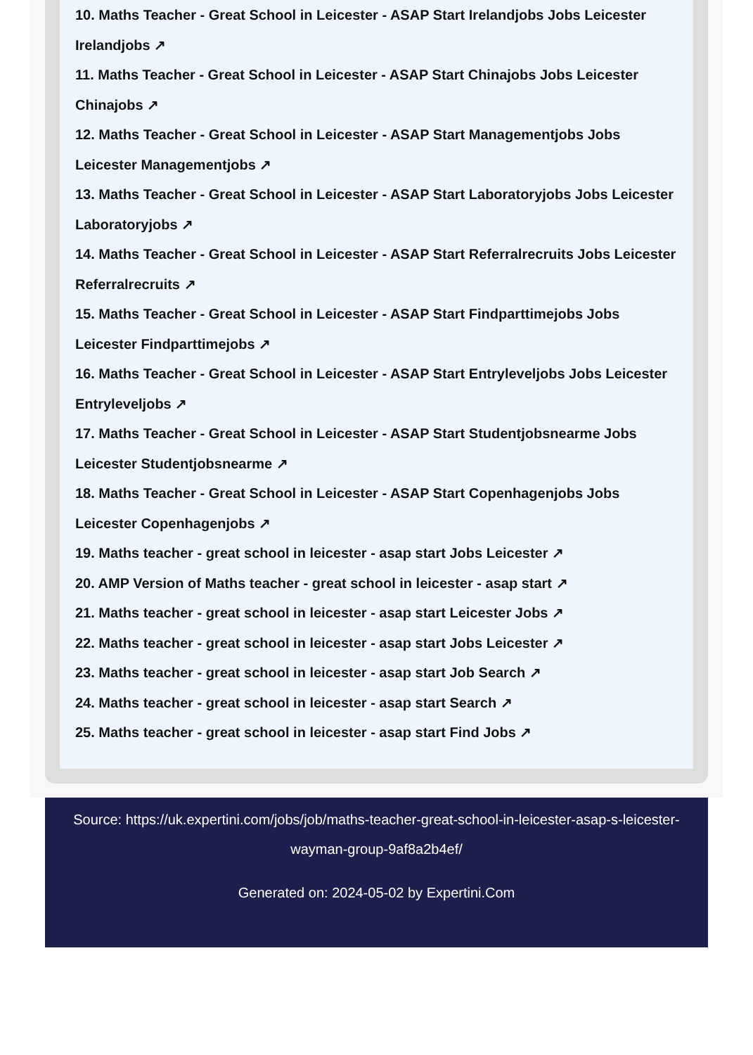10. Maths Teacher - Great School in Leicester - ASAP Start Irelandjobs Jobs Leicester Irelandjobs ↗
11. Maths Teacher - Great School in Leicester - ASAP Start Chinajobs Jobs Leicester Chinajobs ↗
12. Maths Teacher - Great School in Leicester - ASAP Start Managementjobs Jobs Leicester Managementjobs ↗
13. Maths Teacher - Great School in Leicester - ASAP Start Laboratoryjobs Jobs Leicester Laboratoryjobs ↗
14. Maths Teacher - Great School in Leicester - ASAP Start Referralrecruits Jobs Leicester Referralrecruits ↗
15. Maths Teacher - Great School in Leicester - ASAP Start Findparttimejobs Jobs Leicester Findparttimejobs ↗
16. Maths Teacher - Great School in Leicester - ASAP Start Entryleveljobs Jobs Leicester Entryleveljobs ↗
17. Maths Teacher - Great School in Leicester - ASAP Start Studentjobsnearme Jobs Leicester Studentjobsnearme ↗
18. Maths Teacher - Great School in Leicester - ASAP Start Copenhagenjobs Jobs Leicester Copenhagenjobs ↗
19. Maths teacher - great school in leicester - asap start Jobs Leicester ↗
20. AMP Version of Maths teacher - great school in leicester - asap start ↗
21. Maths teacher - great school in leicester - asap start Leicester Jobs ↗
22. Maths teacher - great school in leicester - asap start Jobs Leicester ↗
23. Maths teacher - great school in leicester - asap start Job Search ↗
24. Maths teacher - great school in leicester - asap start Search ↗
25. Maths teacher - great school in leicester - asap start Find Jobs ↗
Source: https://uk.expertini.com/jobs/job/maths-teacher-great-school-in-leicester-asap-s-leicester-wayman-group-9af8a2b4ef/
Generated on: 2024-05-02 by Expertini.Com